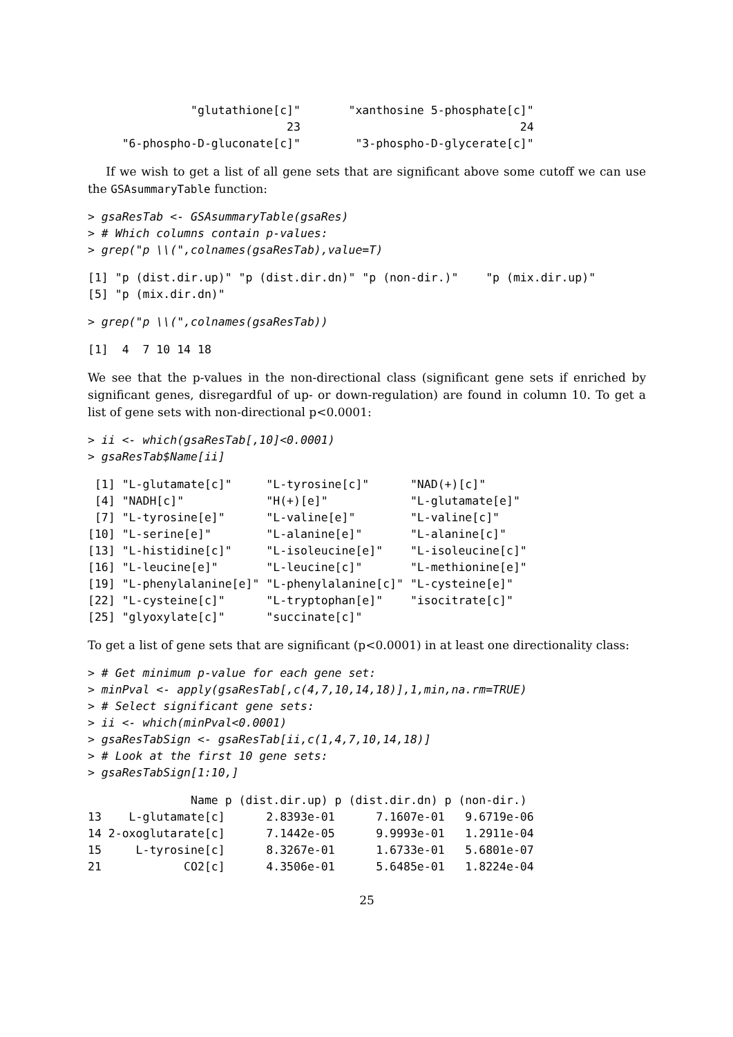"glutathione[c]"       "xanthosine 5-phosphate[c]"
                             23                                24
     "6-phospho-D-gluconate[c]"        "3-phospho-D-glycerate[c]"
If we wish to get a list of all gene sets that are significant above some cutoff we can use the GSAsummaryTable function:
> gsaResTab <- GSAsummaryTable(gsaRes)
> # Which columns contain p-values:
> grep("p \\(",colnames(gsaResTab),value=T)
[1] "p (dist.dir.up)" "p (dist.dir.dn)" "p (non-dir.)"    "p (mix.dir.up)"
[5] "p (mix.dir.dn)"
> grep("p \\(",colnames(gsaResTab))
[1]  4  7 10 14 18
We see that the p-values in the non-directional class (significant gene sets if enriched by significant genes, disregardful of up- or down-regulation) are found in column 10. To get a list of gene sets with non-directional p<0.0001:
> ii <- which(gsaResTab[,10]<0.0001)
> gsaResTab$Name[ii]
 [1] "L-glutamate[c]"     "L-tyrosine[c]"      "NAD(+)[c]"
 [4] "NADH[c]"            "H(+)[e]"            "L-glutamate[e]"
 [7] "L-tyrosine[e]"      "L-valine[e]"        "L-valine[c]"
[10] "L-serine[e]"        "L-alanine[e]"       "L-alanine[c]"
[13] "L-histidine[c]"     "L-isoleucine[e]"    "L-isoleucine[c]"
[16] "L-leucine[e]"       "L-leucine[c]"       "L-methionine[e]"
[19] "L-phenylalanine[e]" "L-phenylalanine[c]" "L-cysteine[e]"
[22] "L-cysteine[c]"      "L-tryptophan[e]"    "isocitrate[c]"
[25] "glyoxylate[c]"      "succinate[c]"
To get a list of gene sets that are significant (p<0.0001) in at least one directionality class:
> # Get minimum p-value for each gene set:
> minPval <- apply(gsaResTab[,c(4,7,10,14,18)],1,min,na.rm=TRUE)
> # Select significant gene sets:
> ii <- which(minPval<0.0001)
> gsaResTabSign <- gsaResTab[ii,c(1,4,7,10,14,18)]
> # Look at the first 10 gene sets:
> gsaResTabSign[1:10,]
               Name p (dist.dir.up) p (dist.dir.dn) p (non-dir.)
13    L-glutamate[c]      2.8393e-01      7.1607e-01   9.6719e-06
14 2-oxoglutarate[c]      7.1442e-05      9.9993e-01   1.2911e-04
15     L-tyrosine[c]      8.3267e-01      1.6733e-01   5.6801e-07
21            CO2[c]      4.3506e-01      5.6485e-01   1.8224e-04
25